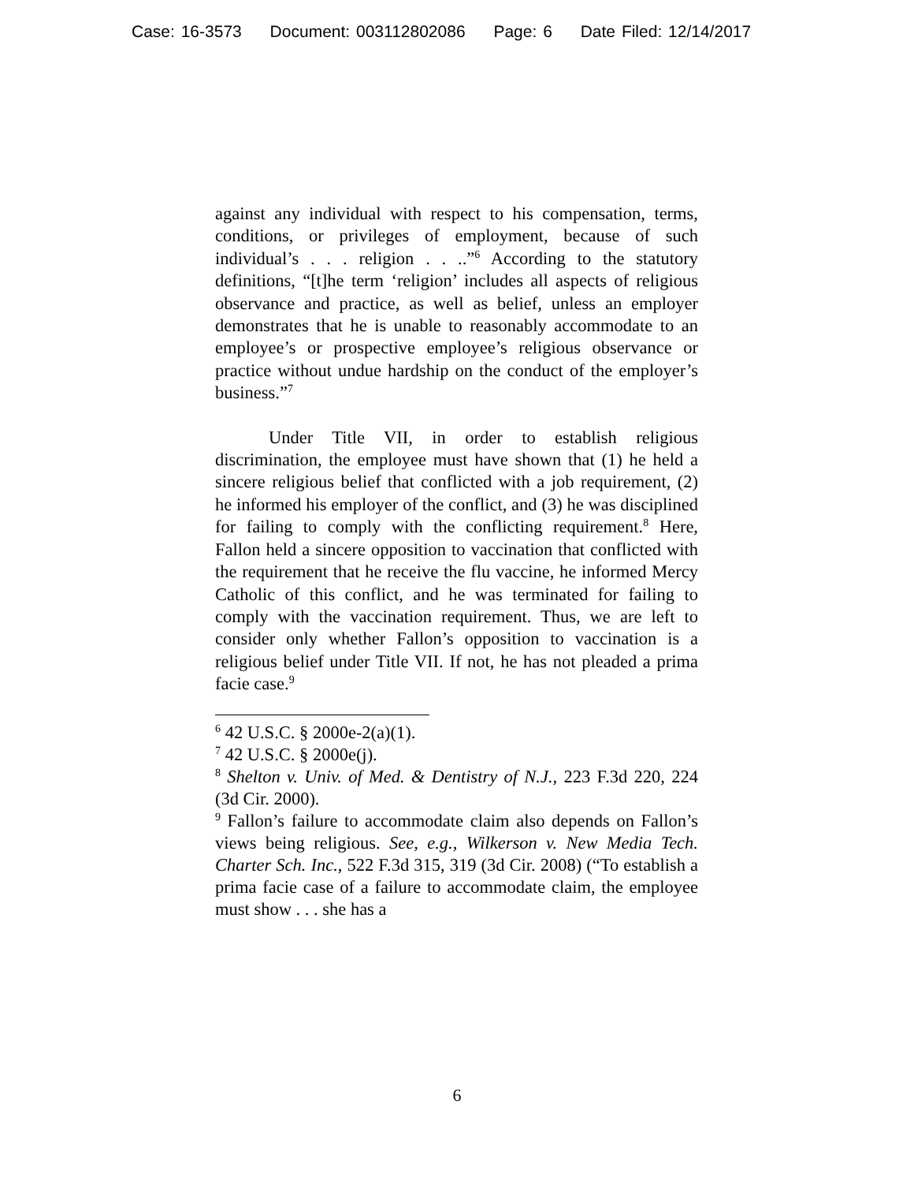Case: 16-3573 Document: 003112802086 Page: 6 Date Filed: 12/14/2017
against any individual with respect to his compensation, terms, conditions, or privileges of employment, because of such individual’s . . . religion . . ..”<sup>6</sup> According to the statutory definitions, “[t]he term ‘religion’ includes all aspects of religious observance and practice, as well as belief, unless an employer demonstrates that he is unable to reasonably accommodate to an employee’s or prospective employee’s religious observance or practice without undue hardship on the conduct of the employer’s business.”<sup>7</sup>
Under Title VII, in order to establish religious discrimination, the employee must have shown that (1) he held a sincere religious belief that conflicted with a job requirement, (2) he informed his employer of the conflict, and (3) he was disciplined for failing to comply with the conflicting requirement.<sup>8</sup> Here, Fallon held a sincere opposition to vaccination that conflicted with the requirement that he receive the flu vaccine, he informed Mercy Catholic of this conflict, and he was terminated for failing to comply with the vaccination requirement. Thus, we are left to consider only whether Fallon’s opposition to vaccination is a religious belief under Title VII. If not, he has not pleaded a prima facie case.<sup>9</sup>
<sup>6</sup> 42 U.S.C. § 2000e-2(a)(1).
<sup>7</sup> 42 U.S.C. § 2000e(j).
<sup>8</sup> Shelton v. Univ. of Med. & Dentistry of N.J., 223 F.3d 220, 224 (3d Cir. 2000).
<sup>9</sup> Fallon’s failure to accommodate claim also depends on Fallon’s views being religious. See, e.g., Wilkerson v. New Media Tech. Charter Sch. Inc., 522 F.3d 315, 319 (3d Cir. 2008) (“To establish a prima facie case of a failure to accommodate claim, the employee must show . . . she has a
6